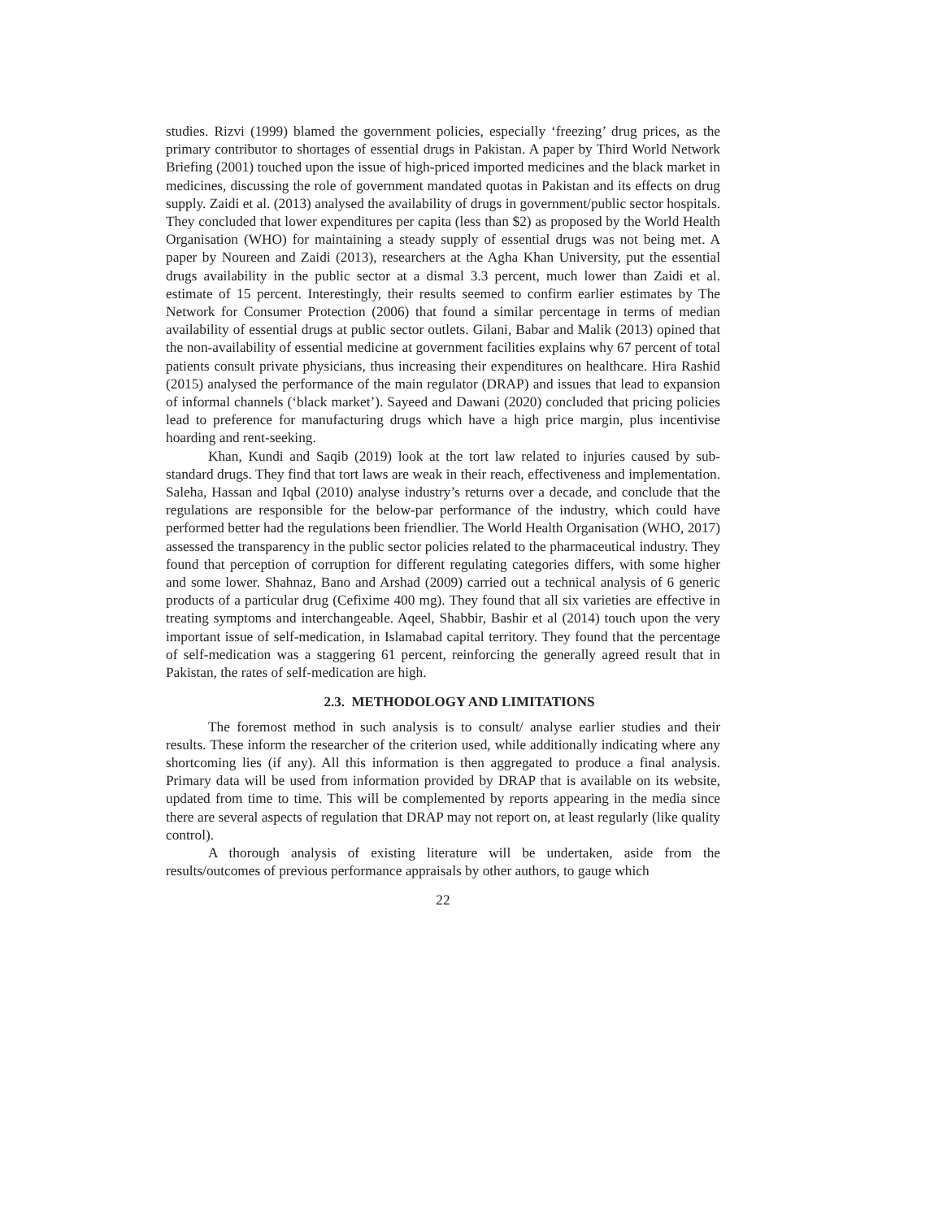studies. Rizvi (1999) blamed the government policies, especially ‘freezing’ drug prices, as the primary contributor to shortages of essential drugs in Pakistan. A paper by Third World Network Briefing (2001) touched upon the issue of high-priced imported medicines and the black market in medicines, discussing the role of government mandated quotas in Pakistan and its effects on drug supply. Zaidi et al. (2013) analysed the availability of drugs in government/public sector hospitals. They concluded that lower expenditures per capita (less than $2) as proposed by the World Health Organisation (WHO) for maintaining a steady supply of essential drugs was not being met. A paper by Noureen and Zaidi (2013), researchers at the Agha Khan University, put the essential drugs availability in the public sector at a dismal 3.3 percent, much lower than Zaidi et al. estimate of 15 percent. Interestingly, their results seemed to confirm earlier estimates by The Network for Consumer Protection (2006) that found a similar percentage in terms of median availability of essential drugs at public sector outlets. Gilani, Babar and Malik (2013) opined that the non-availability of essential medicine at government facilities explains why 67 percent of total patients consult private physicians, thus increasing their expenditures on healthcare. Hira Rashid (2015) analysed the performance of the main regulator (DRAP) and issues that lead to expansion of informal channels (‘black market’). Sayeed and Dawani (2020) concluded that pricing policies lead to preference for manufacturing drugs which have a high price margin, plus incentivise hoarding and rent-seeking.
Khan, Kundi and Saqib (2019) look at the tort law related to injuries caused by sub-standard drugs. They find that tort laws are weak in their reach, effectiveness and implementation. Saleha, Hassan and Iqbal (2010) analyse industry’s returns over a decade, and conclude that the regulations are responsible for the below-par performance of the industry, which could have performed better had the regulations been friendlier. The World Health Organisation (WHO, 2017) assessed the transparency in the public sector policies related to the pharmaceutical industry. They found that perception of corruption for different regulating categories differs, with some higher and some lower. Shahnaz, Bano and Arshad (2009) carried out a technical analysis of 6 generic products of a particular drug (Cefixime 400 mg). They found that all six varieties are effective in treating symptoms and interchangeable. Aqeel, Shabbir, Bashir et al (2014) touch upon the very important issue of self-medication, in Islamabad capital territory. They found that the percentage of self-medication was a staggering 61 percent, reinforcing the generally agreed result that in Pakistan, the rates of self-medication are high.
2.3. METHODOLOGY AND LIMITATIONS
The foremost method in such analysis is to consult/ analyse earlier studies and their results. These inform the researcher of the criterion used, while additionally indicating where any shortcoming lies (if any). All this information is then aggregated to produce a final analysis. Primary data will be used from information provided by DRAP that is available on its website, updated from time to time. This will be complemented by reports appearing in the media since there are several aspects of regulation that DRAP may not report on, at least regularly (like quality control).
A thorough analysis of existing literature will be undertaken, aside from the results/outcomes of previous performance appraisals by other authors, to gauge which
22